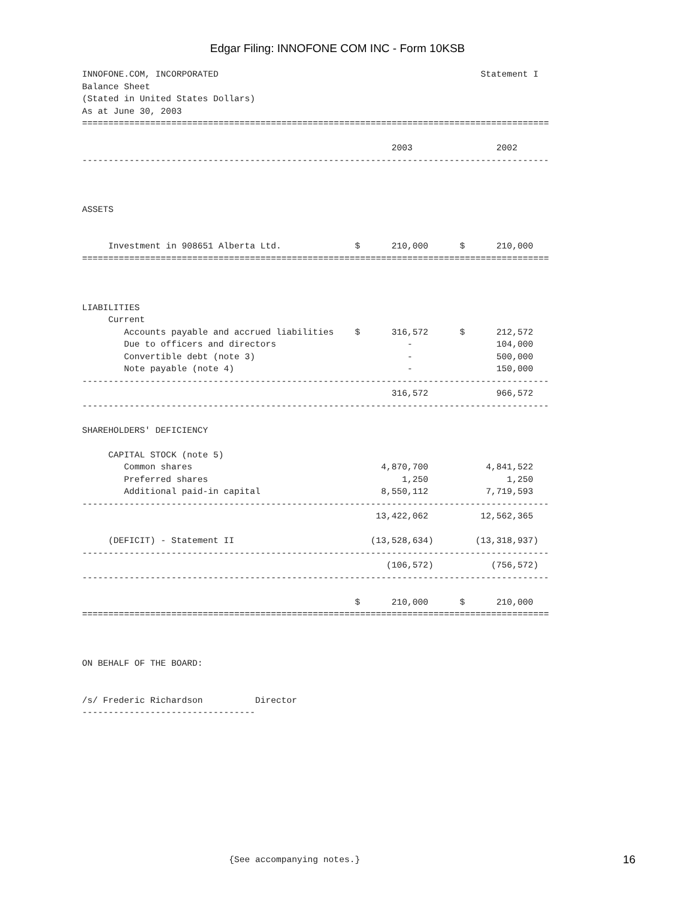Edgar Filing: INNOFONE COM INC - Form 10KSB
INNOFONE.COM, INCORPORATED                                                  Statement I
Balance Sheet
(Stated in United States Dollars)
As at June 30, 2003
=========================================================================================

                                                           2003                2002
-----------------------------------------------------------------------------------------



ASSETS


     Investment in 908651 Alberta Ltd.              $      210,000      $      210,000
=========================================================================================



LIABILITIES
     Current
        Accounts payable and accrued liabilities    $      316,572      $      212,572
        Due to officers and directors                         -                104,000
        Convertible debt (note 3)                             -                500,000
        Note payable (note 4)                                 -                150,000
-----------------------------------------------------------------------------------------
                                                           316,572             966,572
-----------------------------------------------------------------------------------------

SHAREHOLDERS' DEFICIENCY

     CAPITAL STOCK (note 5)
        Common shares                                    4,870,700           4,841,522
        Preferred shares                                     1,250               1,250
        Additional paid-in capital                       8,550,112           7,719,593
-----------------------------------------------------------------------------------------
                                                        13,422,062          12,562,365

     (DEFICIT) - Statement II                          (13,528,634)        (13,318,937)
-----------------------------------------------------------------------------------------
                                                          (106,572)           (756,572)
-----------------------------------------------------------------------------------------

                                                    $      210,000      $      210,000
=========================================================================================



ON BEHALF OF THE BOARD:


/s/ Frederic Richardson          Director
---------------------------------











                            {See accompanying notes.}
16